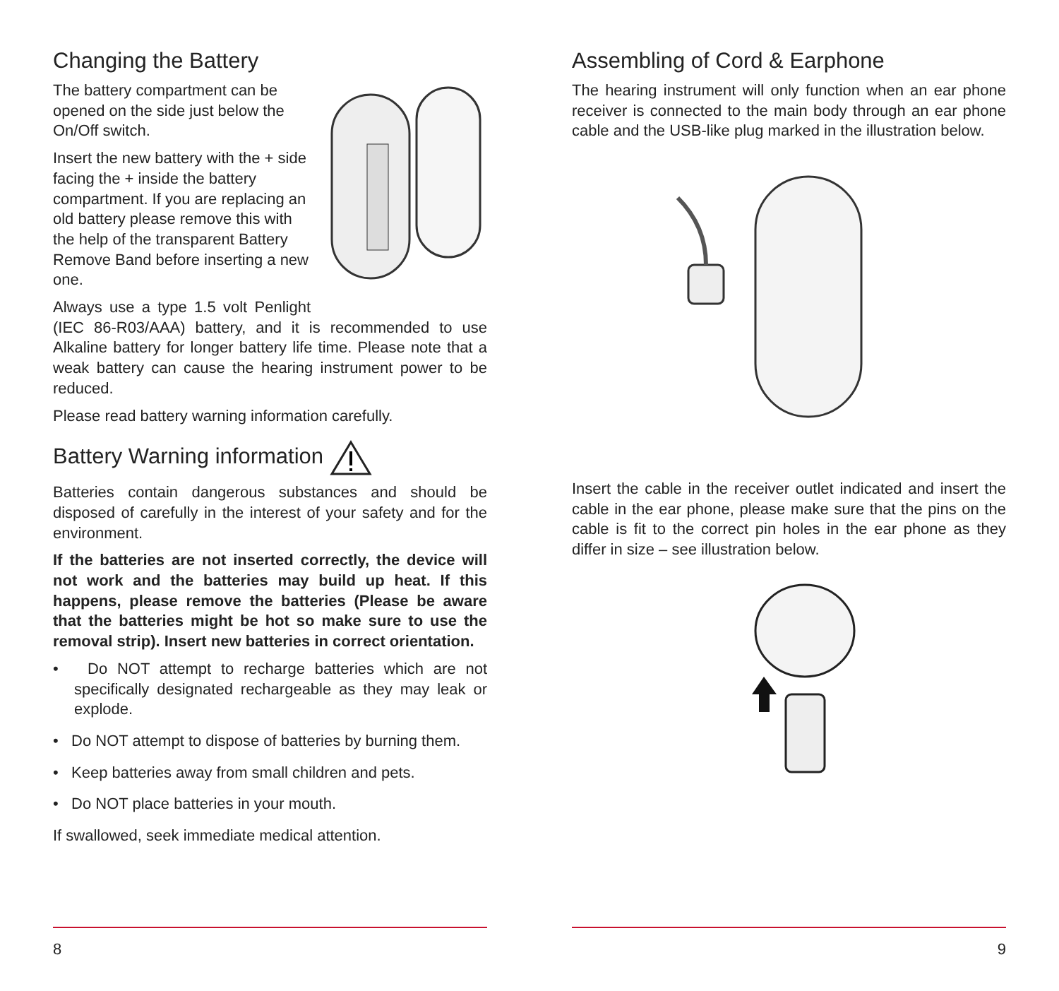Changing the Battery
The battery compartment can be opened on the side just below the On/Off switch.
Insert the new battery with the + side facing the + inside the battery compartment. If you are replacing an old battery please remove this with the help of the transparent Battery Remove Band before inserting a new one.
Always use a type 1.5 volt Penlight (IEC 86-R03/AAA) battery, and it is recommended to use Alkaline battery for longer battery life time. Please note that a weak battery can cause the hearing instrument power to be reduced.
Please read battery warning information carefully.
Battery Warning information
Batteries contain dangerous substances and should be disposed of carefully in the interest of your safety and for the environment.
If the batteries are not inserted correctly, the device will not work and the batteries may build up heat. If this happens, please remove the batteries (Please be aware that the batteries might be hot so make sure to use the removal strip). Insert new batteries in correct orientation.
• Do NOT attempt to recharge batteries which are not specifically designated rechargeable as they may leak or explode.
• Do NOT attempt to dispose of batteries by burning them.
• Keep batteries away from small children and pets.
• Do NOT place batteries in your mouth.
If swallowed, seek immediate medical attention.
8
Assembling of Cord & Earphone
The hearing instrument will only function when an ear phone receiver is connected to the main body through an ear phone cable and the USB-like plug marked in the illustration below.
Insert the cable in the receiver outlet indicated and insert the cable in the ear phone, please make sure that the pins on the cable is fit to the correct pin holes in the ear phone as they differ in size – see illustration below.
9